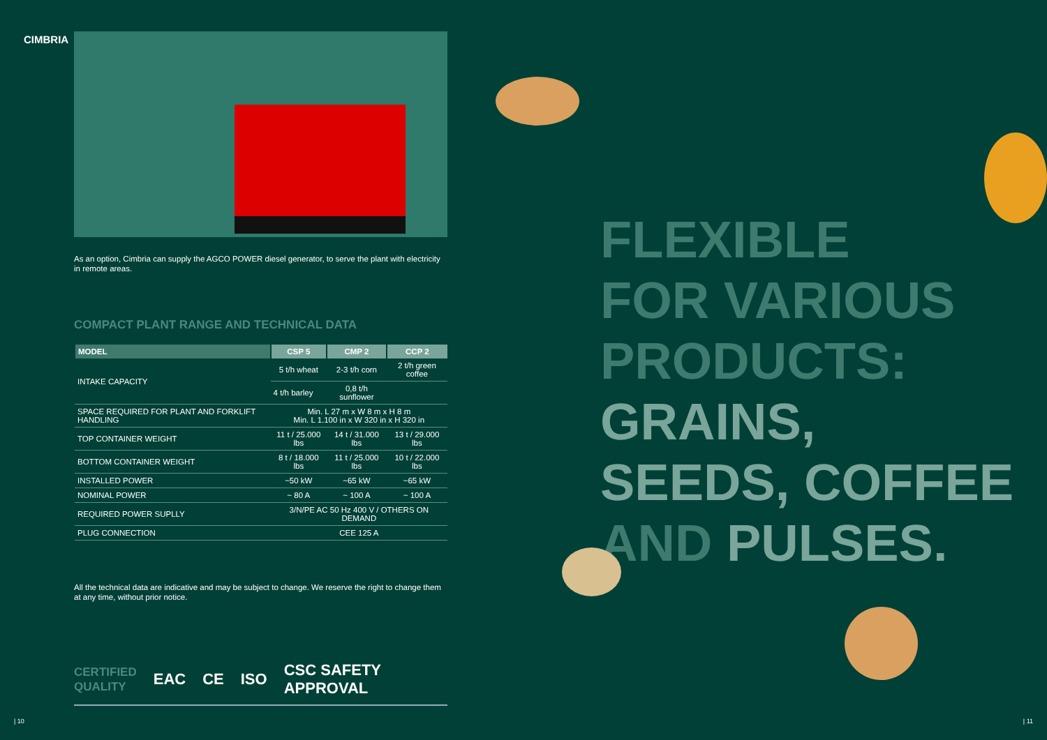CIMBRIA
As an option, Cimbria can supply the AGCO POWER diesel generator, to serve the plant with electricity in remote areas.
COMPACT PLANT RANGE AND TECHNICAL DATA
| MODEL | CSP 5 | CMP 2 | CCP 2 |
| --- | --- | --- | --- |
| INTAKE CAPACITY | 5 t/h wheat | 2-3 t/h corn | 2 t/h green coffee |
| | 4 t/h barley | 0,8 t/h sunflower | |
| SPACE REQUIRED FOR PLANT AND FORKLIFT HANDLING | Min. L 27 m x W 8 m x H 8 m Min. L 1.100 in x W 320 in x H 320 in | | |
| TOP CONTAINER WEIGHT | 11 t / 25.000 lbs | 14 t / 31.000 lbs | 13 t / 29.000 lbs |
| BOTTOM CONTAINER WEIGHT | 8 t / 18.000 lbs | 11 t / 25.000 lbs | 10 t / 22.000 lbs |
| INSTALLED POWER | ~50 kW | ~65 kW | ~65 kW |
| NOMINAL POWER | ~ 80 A | ~ 100 A | ~ 100 A |
| REQUIRED POWER SUPLLY | 3/N/PE AC 50 Hz 400 V / OTHERS ON DEMAND | | |
| PLUG CONNECTION | CEE 125 A | | |
All the technical data are indicative and may be subject to change. We reserve the right to change them at any time, without prior notice.
CERTIFIED
QUALITY EAC CE ISO CSC SAFETY APPROVAL
FLEXIBLE
FOR VARIOUS
PRODUCTS:
GRAINS,
SEEDS, COFFEE
AND PULSES.
| 10 | 11